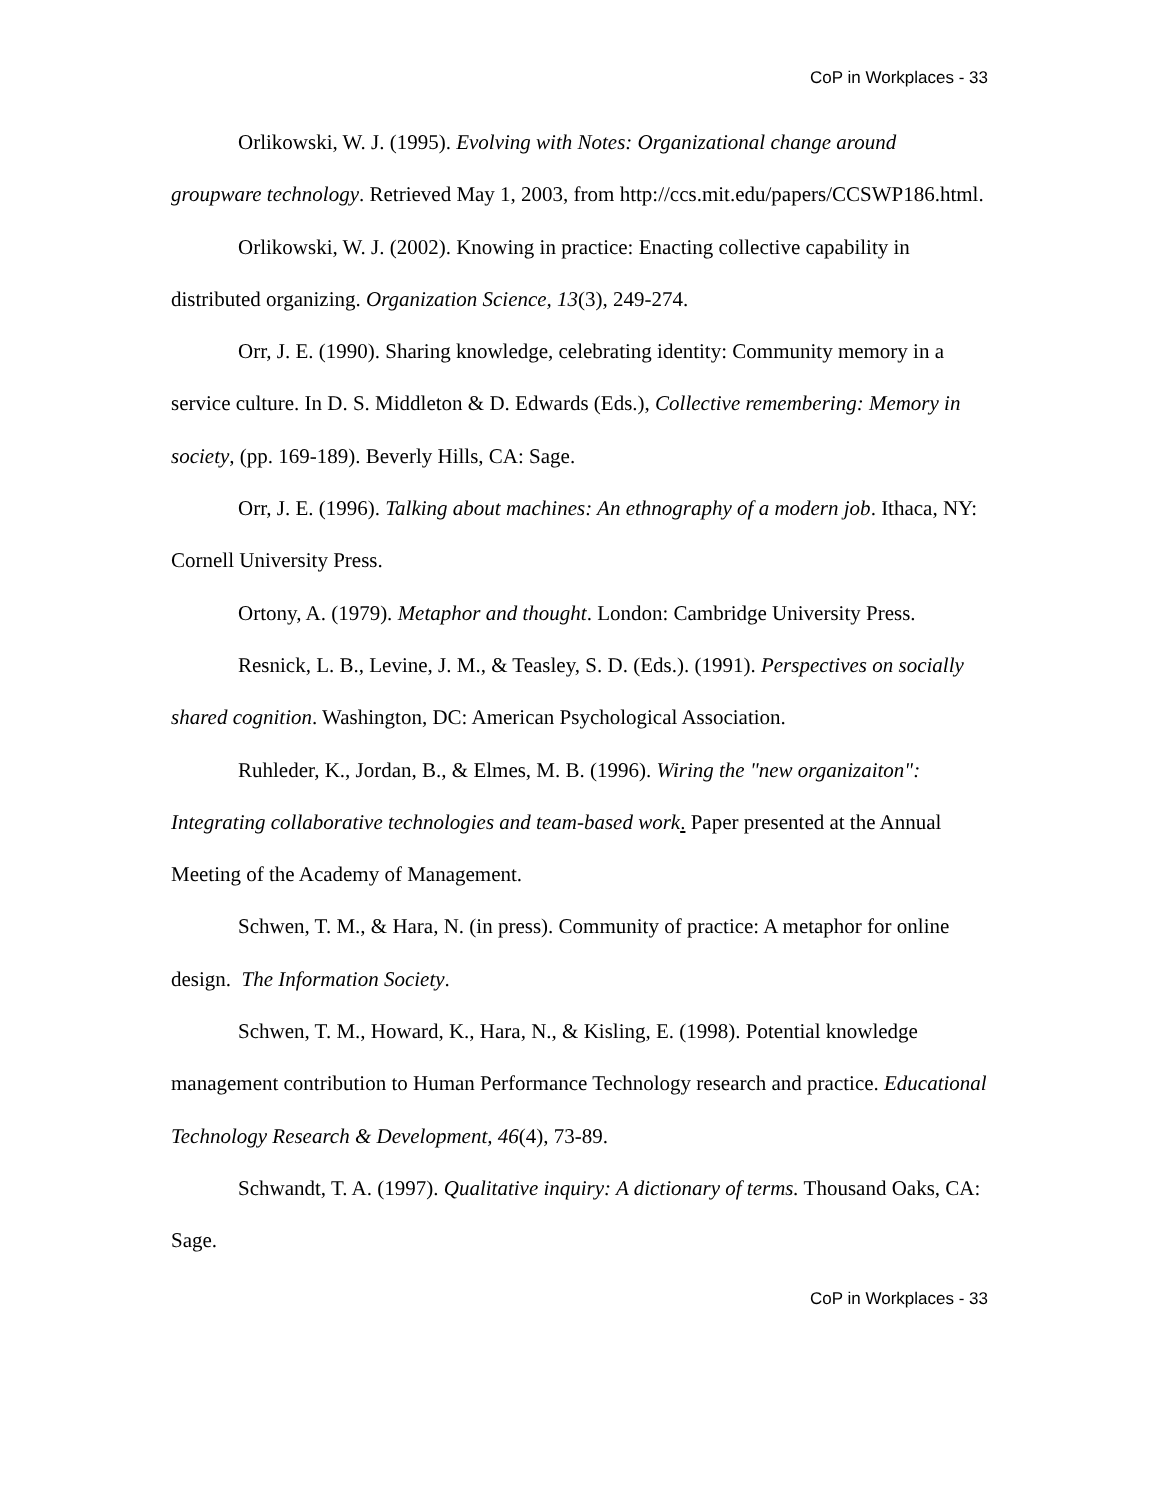CoP in Workplaces - 33
Orlikowski, W. J. (1995). Evolving with Notes: Organizational change around groupware technology. Retrieved May 1, 2003, from http://ccs.mit.edu/papers/CCSWP186.html.
Orlikowski, W. J. (2002). Knowing in practice: Enacting collective capability in distributed organizing. Organization Science, 13(3), 249-274.
Orr, J. E. (1990). Sharing knowledge, celebrating identity: Community memory in a service culture. In D. S. Middleton & D. Edwards (Eds.), Collective remembering: Memory in society, (pp. 169-189). Beverly Hills, CA: Sage.
Orr, J. E. (1996). Talking about machines: An ethnography of a modern job. Ithaca, NY: Cornell University Press.
Ortony, A. (1979). Metaphor and thought. London: Cambridge University Press.
Resnick, L. B., Levine, J. M., & Teasley, S. D. (Eds.). (1991). Perspectives on socially shared cognition. Washington, DC: American Psychological Association.
Ruhleder, K., Jordan, B., & Elmes, M. B. (1996). Wiring the "new organizaiton": Integrating collaborative technologies and team-based work. Paper presented at the Annual Meeting of the Academy of Management.
Schwen, T. M., & Hara, N. (in press). Community of practice: A metaphor for online design. The Information Society.
Schwen, T. M., Howard, K., Hara, N., & Kisling, E. (1998). Potential knowledge management contribution to Human Performance Technology research and practice. Educational Technology Research & Development, 46(4), 73-89.
Schwandt, T. A. (1997). Qualitative inquiry: A dictionary of terms. Thousand Oaks, CA: Sage.
CoP in Workplaces - 33